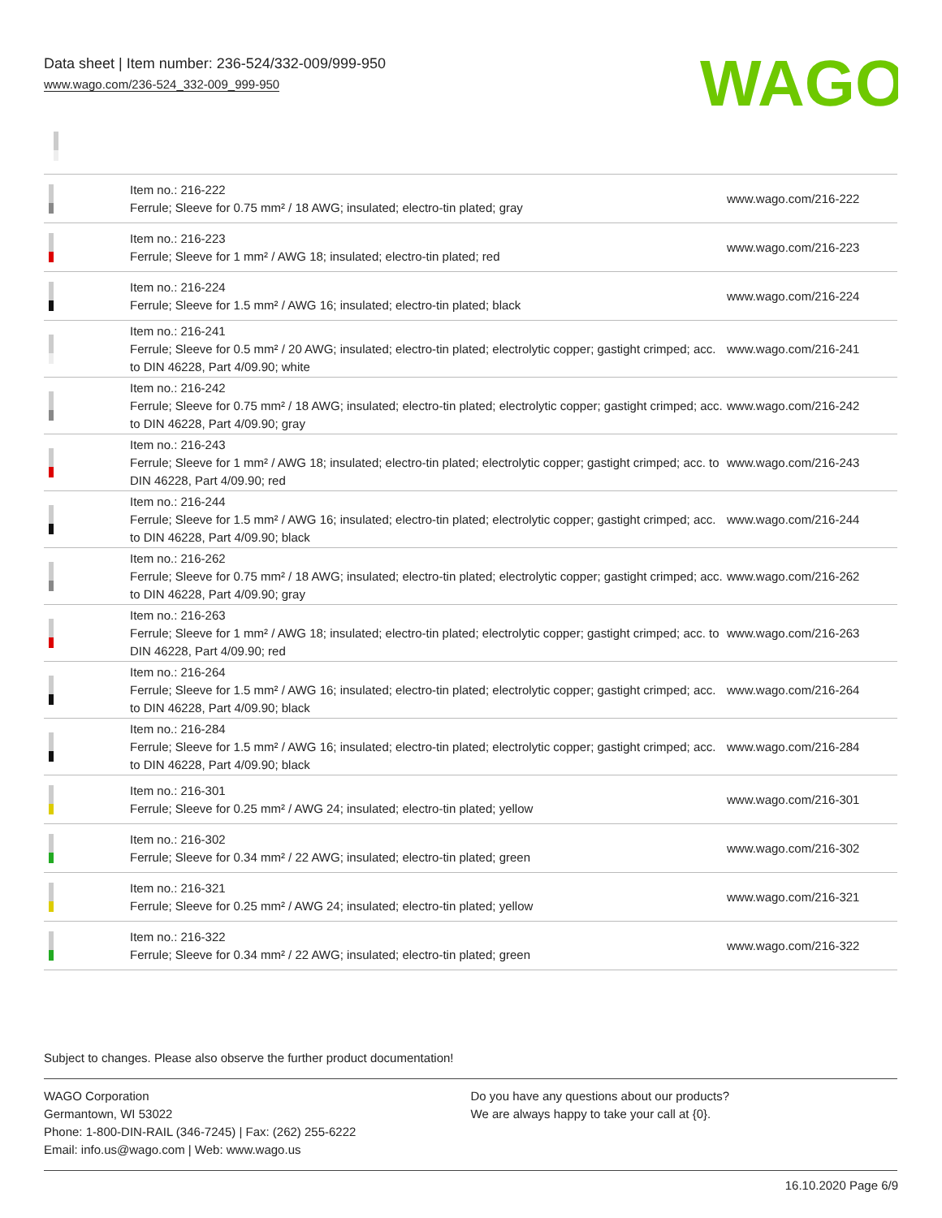Data sheet | Item number: 236-524/332-009/999-950
www.wago.com/236-524_332-009_999-950
WAGO
| | Item no.: 216-222 Ferrule; Sleeve for 0.75 mm² / 18 AWG; insulated; electro-tin plated; gray | www.wago.com/216-222 |
| | Item no.: 216-223 Ferrule; Sleeve for 1 mm² / AWG 18; insulated; electro-tin plated; red | www.wago.com/216-223 |
| | Item no.: 216-224 Ferrule; Sleeve for 1.5 mm² / AWG 16; insulated; electro-tin plated; black | www.wago.com/216-224 |
| | Item no.: 216-241 Ferrule; Sleeve for 0.5 mm² / 20 AWG; insulated; electro-tin plated; electrolytic copper; gastight crimped; acc. to DIN 46228, Part 4/09.90; white | www.wago.com/216-241 |
| | Item no.: 216-242 Ferrule; Sleeve for 0.75 mm² / 18 AWG; insulated; electro-tin plated; electrolytic copper; gastight crimped; acc. to DIN 46228, Part 4/09.90; gray | www.wago.com/216-242 |
| | Item no.: 216-243 Ferrule; Sleeve for 1 mm² / AWG 18; insulated; electro-tin plated; electrolytic copper; gastight crimped; acc. to DIN 46228, Part 4/09.90; red | www.wago.com/216-243 |
| | Item no.: 216-244 Ferrule; Sleeve for 1.5 mm² / AWG 16; insulated; electro-tin plated; electrolytic copper; gastight crimped; acc. to DIN 46228, Part 4/09.90; black | www.wago.com/216-244 |
| | Item no.: 216-262 Ferrule; Sleeve for 0.75 mm² / 18 AWG; insulated; electro-tin plated; electrolytic copper; gastight crimped; acc. to DIN 46228, Part 4/09.90; gray | www.wago.com/216-262 |
| | Item no.: 216-263 Ferrule; Sleeve for 1 mm² / AWG 18; insulated; electro-tin plated; electrolytic copper; gastight crimped; acc. to DIN 46228, Part 4/09.90; red | www.wago.com/216-263 |
| | Item no.: 216-264 Ferrule; Sleeve for 1.5 mm² / AWG 16; insulated; electro-tin plated; electrolytic copper; gastight crimped; acc. to DIN 46228, Part 4/09.90; black | www.wago.com/216-264 |
| | Item no.: 216-284 Ferrule; Sleeve for 1.5 mm² / AWG 16; insulated; electro-tin plated; electrolytic copper; gastight crimped; acc. to DIN 46228, Part 4/09.90; black | www.wago.com/216-284 |
| | Item no.: 216-301 Ferrule; Sleeve for 0.25 mm² / AWG 24; insulated; electro-tin plated; yellow | www.wago.com/216-301 |
| | Item no.: 216-302 Ferrule; Sleeve for 0.34 mm² / 22 AWG; insulated; electro-tin plated; green | www.wago.com/216-302 |
| | Item no.: 216-321 Ferrule; Sleeve for 0.25 mm² / AWG 24; insulated; electro-tin plated; yellow | www.wago.com/216-321 |
| | Item no.: 216-322 Ferrule; Sleeve for 0.34 mm² / 22 AWG; insulated; electro-tin plated; green | www.wago.com/216-322 |
Subject to changes. Please also observe the further product documentation!
WAGO Corporation
Germantown, WI 53022
Phone: 1-800-DIN-RAIL (346-7245) | Fax: (262) 255-6222
Email: info.us@wago.com | Web: www.wago.us
Do you have any questions about our products?
We are always happy to take your call at {0}.
16.10.2020 Page 6/9